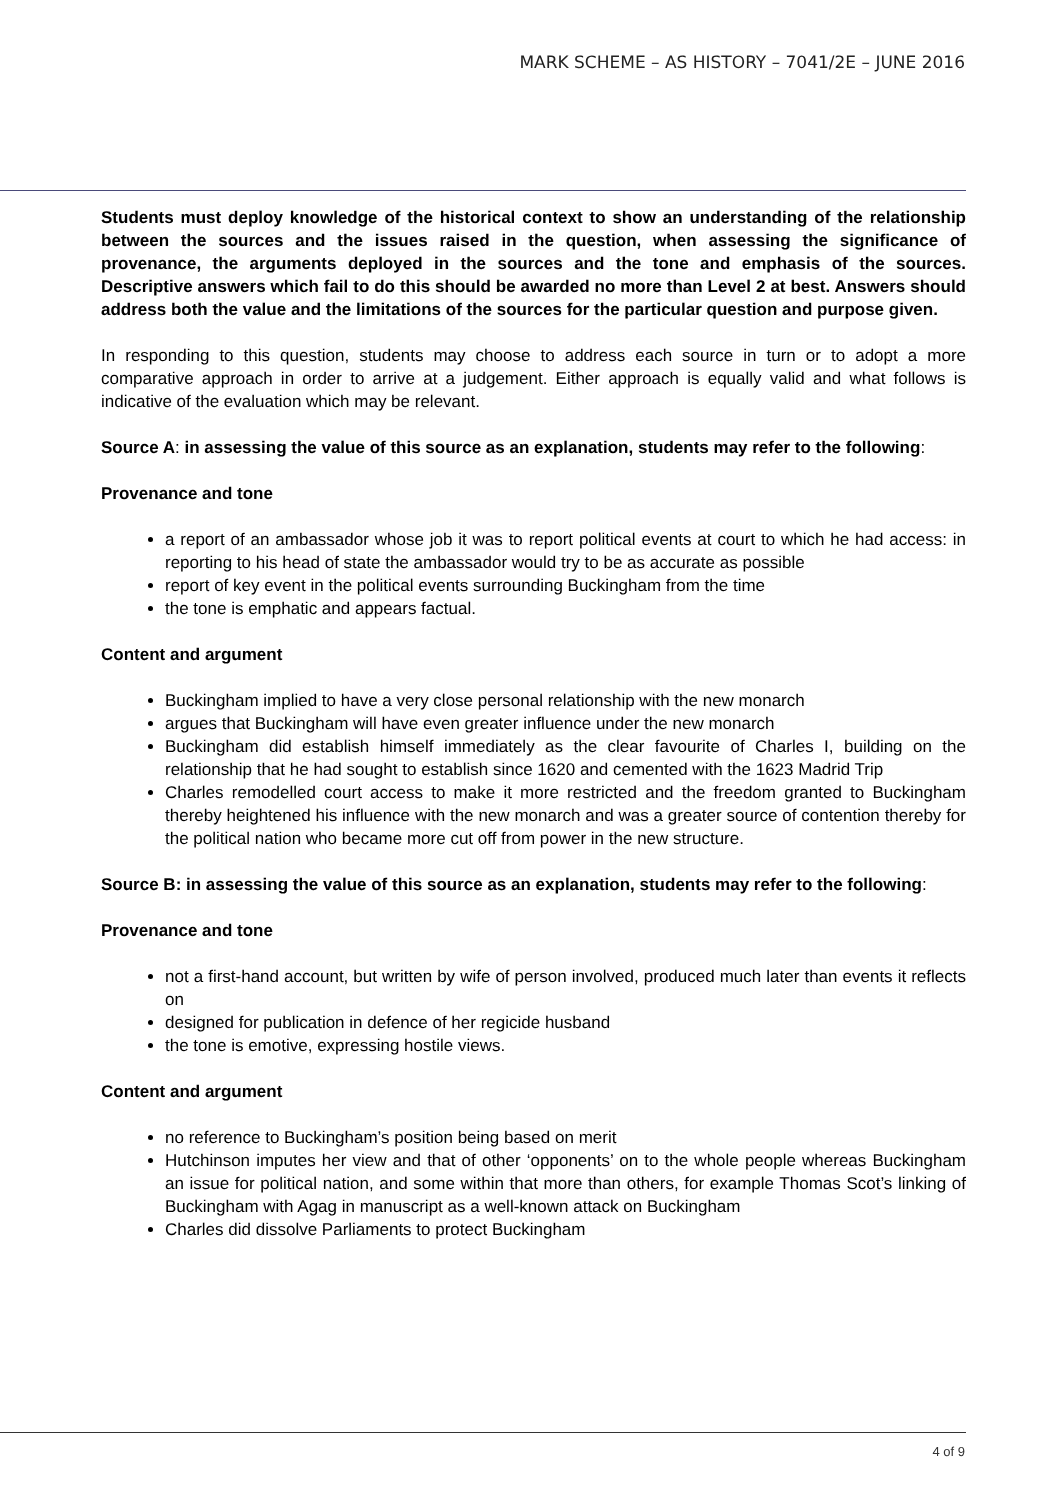MARK SCHEME – AS HISTORY – 7041/2E – JUNE 2016
Students must deploy knowledge of the historical context to show an understanding of the relationship between the sources and the issues raised in the question, when assessing the significance of provenance, the arguments deployed in the sources and the tone and emphasis of the sources. Descriptive answers which fail to do this should be awarded no more than Level 2 at best. Answers should address both the value and the limitations of the sources for the particular question and purpose given.
In responding to this question, students may choose to address each source in turn or to adopt a more comparative approach in order to arrive at a judgement. Either approach is equally valid and what follows is indicative of the evaluation which may be relevant.
Source A: in assessing the value of this source as an explanation, students may refer to the following:
Provenance and tone
a report of an ambassador whose job it was to report political events at court to which he had access: in reporting to his head of state the ambassador would try to be as accurate as possible
report of key event in the political events surrounding Buckingham from the time
the tone is emphatic and appears factual.
Content and argument
Buckingham implied to have a very close personal relationship with the new monarch
argues that Buckingham will have even greater influence under the new monarch
Buckingham did establish himself immediately as the clear favourite of Charles I, building on the relationship that he had sought to establish since 1620 and cemented with the 1623 Madrid Trip
Charles remodelled court access to make it more restricted and the freedom granted to Buckingham thereby heightened his influence with the new monarch and was a greater source of contention thereby for the political nation who became more cut off from power in the new structure.
Source B: in assessing the value of this source as an explanation, students may refer to the following:
Provenance and tone
not a first-hand account, but written by wife of person involved, produced much later than events it reflects on
designed for publication in defence of her regicide husband
the tone is emotive, expressing hostile views.
Content and argument
no reference to Buckingham’s position being based on merit
Hutchinson imputes her view and that of other ‘opponents’ on to the whole people whereas Buckingham an issue for political nation, and some within that more than others, for example Thomas Scot’s linking of Buckingham with Agag in manuscript as a well-known attack on Buckingham
Charles did dissolve Parliaments to protect Buckingham
4 of 9